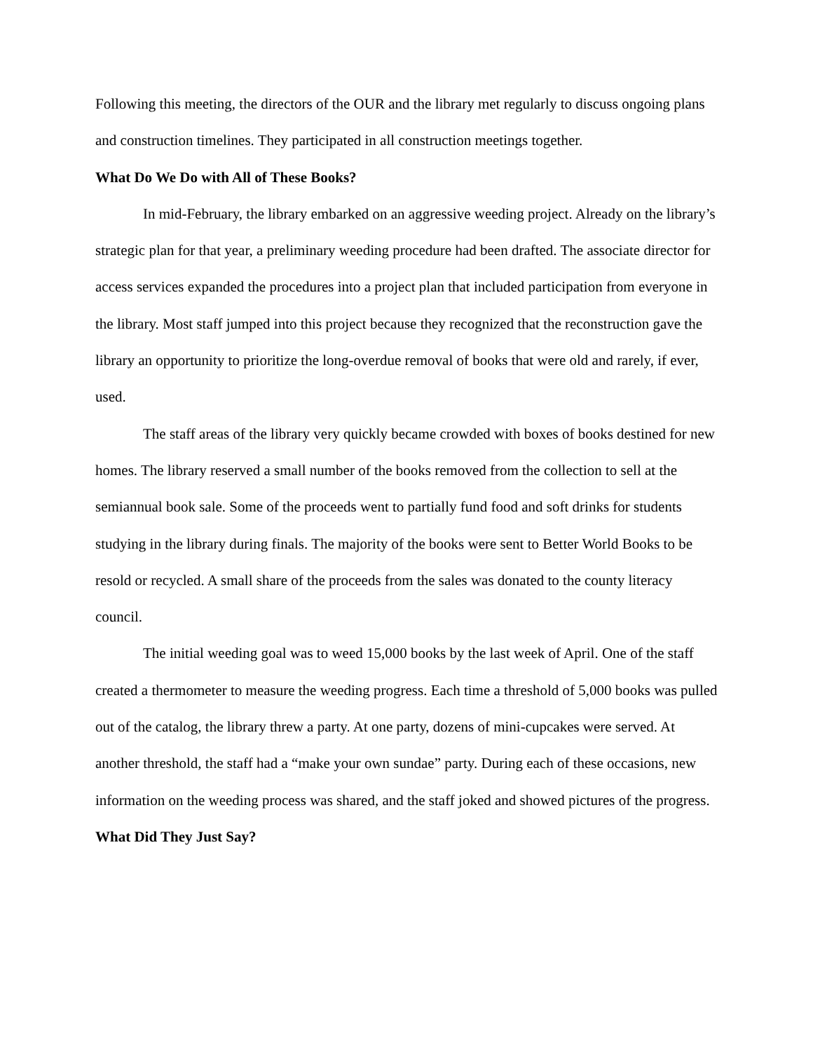Following this meeting, the directors of the OUR and the library met regularly to discuss ongoing plans and construction timelines. They participated in all construction meetings together.
What Do We Do with All of These Books?
In mid-February, the library embarked on an aggressive weeding project. Already on the library’s strategic plan for that year, a preliminary weeding procedure had been drafted. The associate director for access services expanded the procedures into a project plan that included participation from everyone in the library. Most staff jumped into this project because they recognized that the reconstruction gave the library an opportunity to prioritize the long-overdue removal of books that were old and rarely, if ever, used.
The staff areas of the library very quickly became crowded with boxes of books destined for new homes. The library reserved a small number of the books removed from the collection to sell at the semiannual book sale. Some of the proceeds went to partially fund food and soft drinks for students studying in the library during finals. The majority of the books were sent to Better World Books to be resold or recycled. A small share of the proceeds from the sales was donated to the county literacy council.
The initial weeding goal was to weed 15,000 books by the last week of April. One of the staff created a thermometer to measure the weeding progress. Each time a threshold of 5,000 books was pulled out of the catalog, the library threw a party. At one party, dozens of mini-cupcakes were served. At another threshold, the staff had a “make your own sundae” party. During each of these occasions, new information on the weeding process was shared, and the staff joked and showed pictures of the progress.
What Did They Just Say?